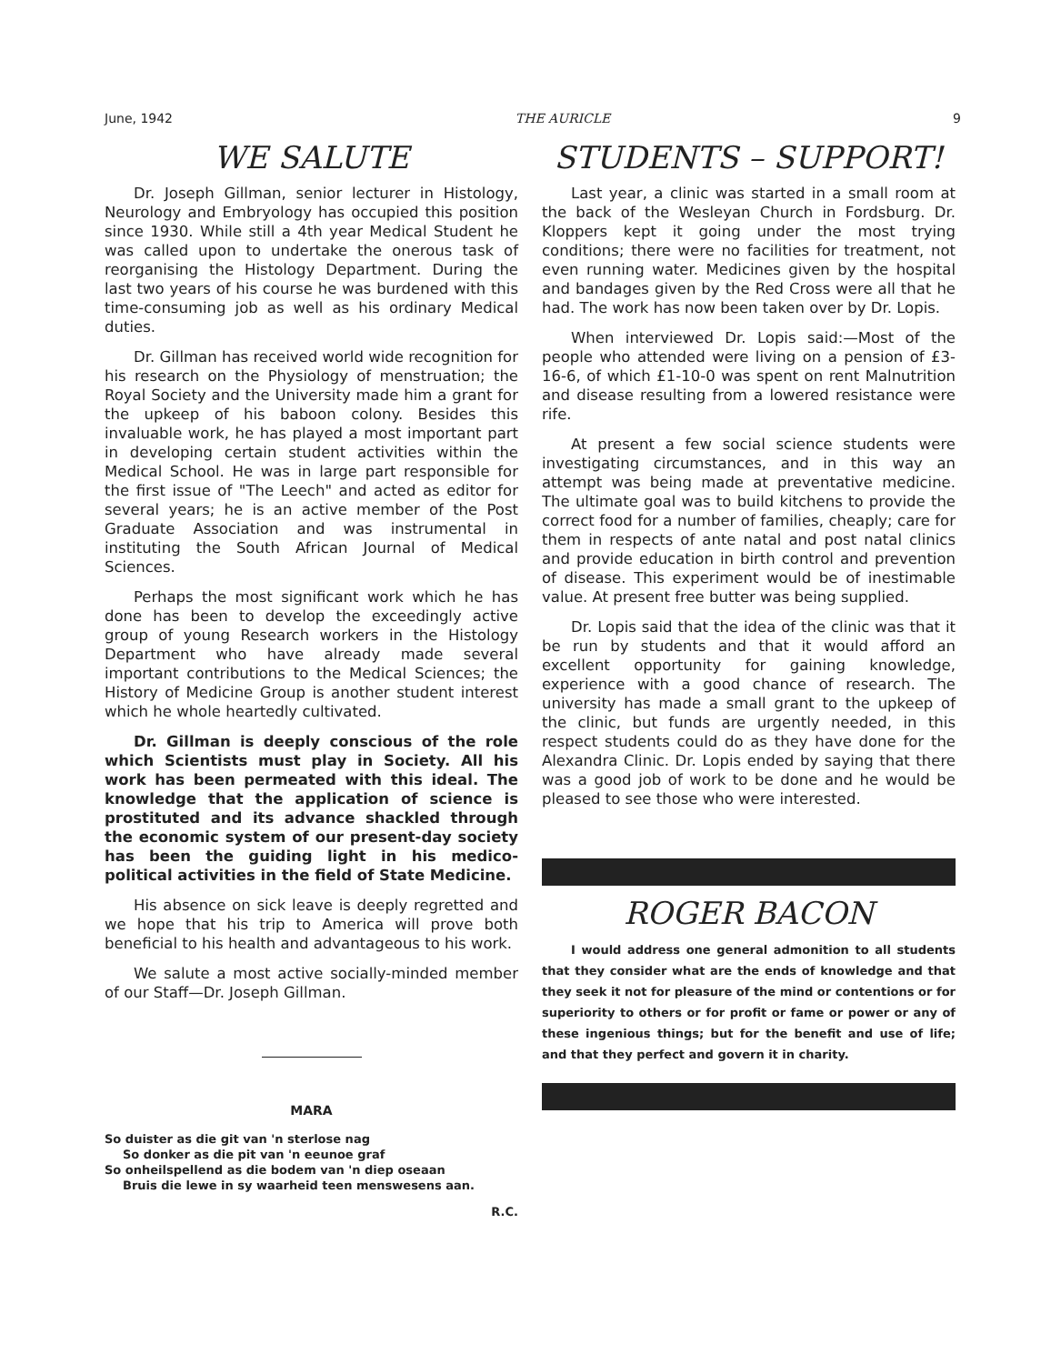June, 1942 THE AURICLE 9
WE SALUTE
Dr. Joseph Gillman, senior lecturer in Histology, Neurology and Embryology has occupied this position since 1930. While still a 4th year Medical Student he was called upon to undertake the onerous task of reorganising the Histology Department. During the last two years of his course he was burdened with this time-consuming job as well as his ordinary Medical duties.
Dr. Gillman has received world wide recognition for his research on the Physiology of menstruation; the Royal Society and the University made him a grant for the upkeep of his baboon colony. Besides this invaluable work, he has played a most important part in developing certain student activities within the Medical School. He was in large part responsible for the first issue of "The Leech" and acted as editor for several years; he is an active member of the Post Graduate Association and was instrumental in instituting the South African Journal of Medical Sciences.
Perhaps the most significant work which he has done has been to develop the exceedingly active group of young Research workers in the Histology Department who have already made several important contributions to the Medical Sciences; the History of Medicine Group is another student interest which he whole heartedly cultivated.
Dr. Gillman is deeply conscious of the role which Scientists must play in Society. All his work has been permeated with this ideal. The knowledge that the application of science is prostituted and its advance shackled through the economic system of our present-day society has been the guiding light in his medico-political activities in the field of State Medicine.
His absence on sick leave is deeply regretted and we hope that his trip to America will prove both beneficial to his health and advantageous to his work.
We salute a most active socially-minded member of our Staff—Dr. Joseph Gillman.
MARA
So duister as die git van 'n sterlose nag
So donker as die pit van 'n eeunoe graf
So onheilspellend as die bodem van 'n diep oseaan
Bruis die lewe in sy waarheid teen menswesens aan.
R.C.
STUDENTS – SUPPORT!
Last year, a clinic was started in a small room at the back of the Wesleyan Church in Fordsburg. Dr. Kloppers kept it going under the most trying conditions; there were no facilities for treatment, not even running water. Medicines given by the hospital and bandages given by the Red Cross were all that he had. The work has now been taken over by Dr. Lopis.
When interviewed Dr. Lopis said:—Most of the people who attended were living on a pension of £3-16-6, of which £1-10-0 was spent on rent Malnutrition and disease resulting from a lowered resistance were rife.
At present a few social science students were investigating circumstances, and in this way an attempt was being made at preventative medicine. The ultimate goal was to build kitchens to provide the correct food for a number of families, cheaply; care for them in respects of ante natal and post natal clinics and provide education in birth control and prevention of disease. This experiment would be of inestimable value. At present free butter was being supplied.
Dr. Lopis said that the idea of the clinic was that it be run by students and that it would afford an excellent opportunity for gaining knowledge, experience with a good chance of research. The university has made a small grant to the upkeep of the clinic, but funds are urgently needed, in this respect students could do as they have done for the Alexandra Clinic. Dr. Lopis ended by saying that there was a good job of work to be done and he would be pleased to see those who were interested.
ROGER BACON
I would address one general admonition to all students that they consider what are the ends of knowledge and that they seek it not for pleasure of the mind or contentions or for superiority to others or for profit or fame or power or any of these ingenious things; but for the benefit and use of life; and that they perfect and govern it in charity.